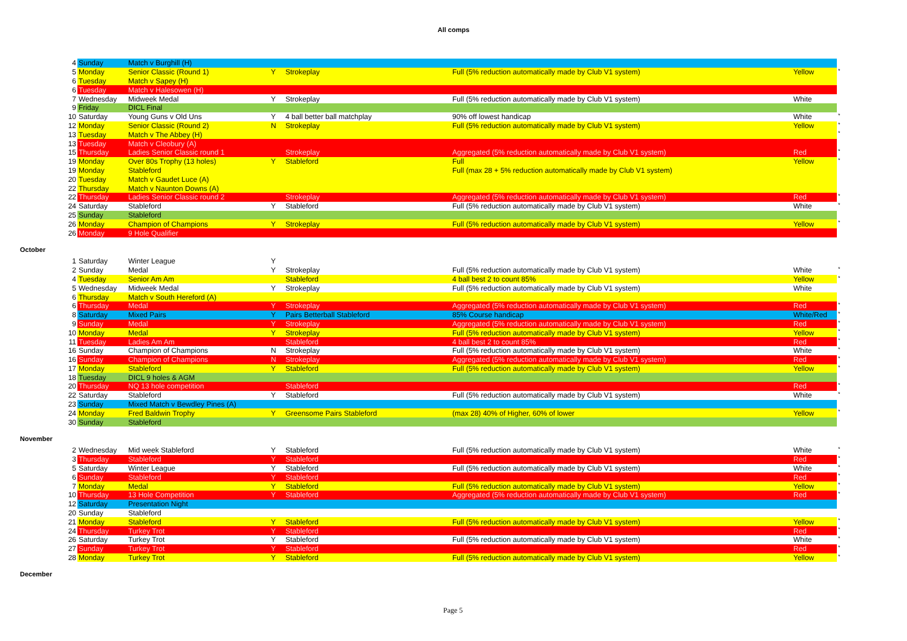All comps
| 4 | Sunday | Match v Burghill (H) | | | | | |
| 5 | Monday | Senior Classic (Round 1) | Y | Strokeplay | Full (5% reduction automatically made by Club V1 system) | Yellow | * |
| 6 | Tuesday | Match v Sapey (H) | | | | | |
| 6 | Tuesday | Match v Halesowen (H) | | | | | |
| 7 | Wednesday | Midweek Medal | Y | Strokeplay | Full (5% reduction automatically made by Club V1 system) | White | |
| 9 | Friday | DICL Final | | | | | |
| 10 | Saturday | Young Guns v Old Uns | Y | 4 ball better ball matchplay | 90% off lowest handicap | White | * |
| 12 | Monday | Senior Classic (Round 2) | N | Strokeplay | Full (5% reduction automatically made by Club V1 system) | Yellow | * |
| 13 | Tuesday | Match v The Abbey (H) | | | | | * |
| 13 | Tuesday | Match v Cleobury (A) | | | | | |
| 15 | Thursday | Ladies Senior Classic round 1 | | Strokeplay | Aggregated (5% reduction automatically made by Club V1 system) | Red | * |
| 19 | Monday | Over 80s Trophy (13 holes) | Y | Stableford | Full | Yellow | * |
| 19 | Monday | Stableford | | | Full (max 28 + 5% reduction automatically made by Club V1 system) | | |
| 20 | Tuesday | Match v Gaudet Luce (A) | | | | | |
| 22 | Thursday | Match v Naunton Downs (A) | | | | | |
| 22 | Thursday | Ladies Senior Classic round 2 | | Strokeplay | Aggregated (5% reduction automatically made by Club V1 system) | Red | * |
| 24 | Saturday | Stableford | Y | Stableford | Full (5% reduction automatically made by Club V1 system) | White | * |
| 25 | Sunday | Stableford | | | | | |
| 26 | Monday | Champion of Champions | Y | Strokeplay | Full (5% reduction automatically made by Club V1 system) | Yellow | * |
| 26 | Monday | 9 Hole Qualifier | | | | | |
October
| 1 | Saturday | Winter League | Y | | | | |
| 2 | Sunday | Medal | Y | Strokeplay | Full (5% reduction automatically made by Club V1 system) | White | * |
| 4 | Tuesday | Senior Am Am | | Stableford | 4 ball best 2 to count 85% | Yellow | * |
| 5 | Wednesday | Midweek Medal | Y | Strokeplay | Full (5% reduction automatically made by Club V1 system) | White | |
| 6 | Thursday | Match v South Hereford (A) | | | | | |
| 6 | Thursday | Medal | Y | Strokeplay | Aggregated (5% reduction automatically made by Club V1 system) | Red | * |
| 8 | Saturday | Mixed Pairs | Y | Pairs Betterball Stableford | 85% Course handicap | White/Red | * |
| 9 | Sunday | Medal | Y | Strokeplay | Aggregated (5% reduction automatically made by Club V1 system) | Red | * |
| 10 | Monday | Medal | Y | Strokeplay | Full (5% reduction automatically made by Club V1 system) | Yellow | * |
| 11 | Tuesday | Ladies Am Am | | Stableford | 4 ball best 2 to count 85% | Red | * |
| 16 | Sunday | Champion of Champions | N | Strokeplay | Full (5% reduction automatically made by Club V1 system) | White | * |
| 16 | Sunday | Champion of Champions | N | Strokeplay | Aggregated (5% reduction automatically made by Club V1 system) | Red | * |
| 17 | Monday | Stableford | Y | Stableford | Full (5% reduction automatically made by Club V1 system) | Yellow | * |
| 18 | Tuesday | DICL 9 holes & AGM | | | | | |
| 20 | Thursday | NQ 13 hole competition | | Stableford | | Red | * |
| 22 | Saturday | Stableford | Y | Stableford | Full (5% reduction automatically made by Club V1 system) | White | * |
| 23 | Sunday | Mixed Match v Bewdley Pines (A) | | | | | |
| 24 | Monday | Fred Baldwin Trophy | Y | Greensome Pairs Stableford | (max 28) 40% of Higher, 60% of lower | Yellow | * |
| 30 | Sunday | Stableford | | | | | |
November
| 2 | Wednesday | Mid week Stableford | Y | Stableford | Full (5% reduction automatically made by Club V1 system) | White | * |
| 3 | Thursday | Stableford | Y | Stableford | | Red | * |
| 5 | Saturday | Winter League | Y | Stableford | Full (5% reduction automatically made by Club V1 system) | White | * |
| 6 | Sunday | Stableford | Y | Stableford | | Red | * |
| 7 | Monday | Medal | Y | Stableford | Full (5% reduction automatically made by Club V1 system) | Yellow | * |
| 10 | Thursday | 13 Hole Competition | Y | Stableford | Aggregated (5% reduction automatically made by Club V1 system) | Red | * |
| 12 | Saturday | Presentation Night | | | | | |
| 20 | Sunday | Stableford | | | | | |
| 21 | Monday | Stableford | Y | Stableford | Full (5% reduction automatically made by Club V1 system) | Yellow | * |
| 24 | Thursday | Turkey Trot | Y | Stableford | | Red | * |
| 26 | Saturday | Turkey Trot | Y | Stableford | Full (5% reduction automatically made by Club V1 system) | White | * |
| 27 | Sunday | Turkey Trot | Y | Stableford | | Red | * |
| 28 | Monday | Turkey Trot | Y | Stableford | Full (5% reduction automatically made by Club V1 system) | Yellow | * |
December
Page 5